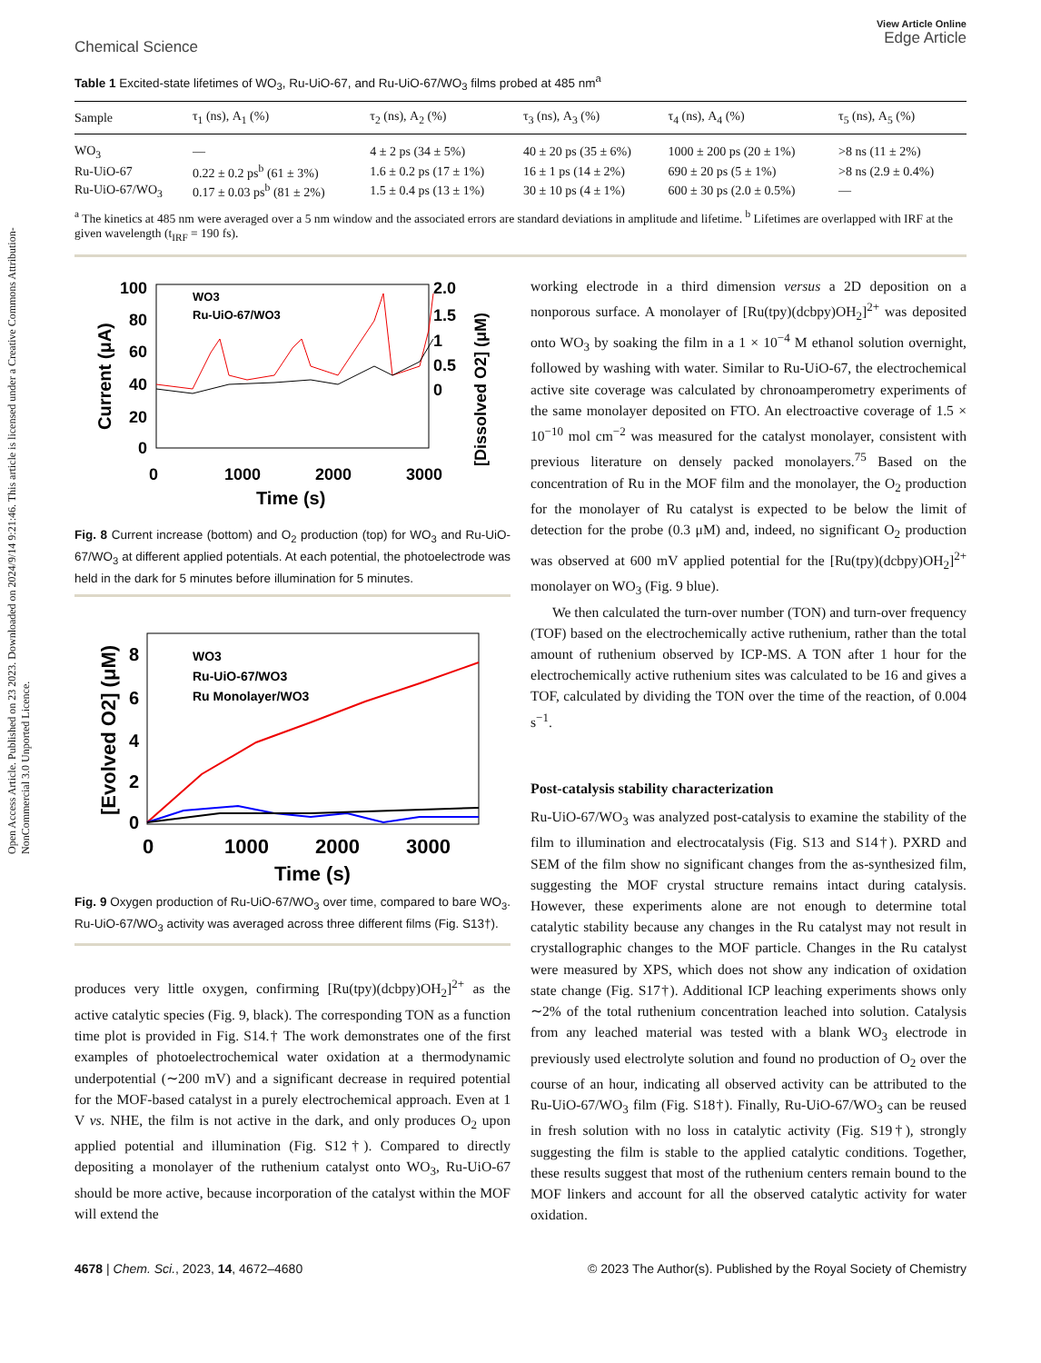Open Access Article. Published on 23 2023. Downloaded on 2024/9/14 9:21:46. This article is licensed under a Creative Commons Attribution-NonCommercial 3.0 Unported Licence.
Chemical Science
View Article Online
Edge Article
Table 1 Excited-state lifetimes of WO<sub>3</sub>, Ru-UiO-67, and Ru-UiO-67/WO<sub>3</sub> films probed at 485 nm<sup>a</sup>
| Sample | τ<sub>1</sub> (ns), A<sub>1</sub> (%) | τ<sub>2</sub> (ns), A<sub>2</sub> (%) | τ<sub>3</sub> (ns), A<sub>3</sub> (%) | τ<sub>4</sub> (ns), A<sub>4</sub> (%) | τ<sub>5</sub> (ns), A<sub>5</sub> (%) |
| --- | --- | --- | --- | --- | --- |
| WO<sub>3</sub> | — | 4 ± 2 ps (34 ± 5%) | 40 ± 20 ps (35 ± 6%) | 1000 ± 200 ps (20 ± 1%) | >8 ns (11 ± 2%) |
| Ru-UiO-67 | 0.22 ± 0.2 ps<sup>b</sup> (61 ± 3%) | 1.6 ± 0.2 ps (17 ± 1%) | 16 ± 1 ps (14 ± 2%) | 690 ± 20 ps (5 ± 1%) | >8 ns (2.9 ± 0.4%) |
| Ru-UiO-67/WO<sub>3</sub> | 0.17 ± 0.03 ps<sup>b</sup> (81 ± 2%) | 1.5 ± 0.4 ps (13 ± 1%) | 30 ± 10 ps (4 ± 1%) | 600 ± 30 ps (2.0 ± 0.5%) | — |
<sup>a</sup> The kinetics at 485 nm were averaged over a 5 nm window and the associated errors are standard deviations in amplitude and lifetime. <sup>b</sup> Lifetimes are overlapped with IRF at the given wavelength (t<sub>IRF</sub> = 190 fs).
100
80
60
40
20
0
0
1000
2000
3000
Time (s)
Current (μA)
2.0
1.5
1
0.5
0
[Dissolved O2] (μM)
WO3
Ru-UiO-67/WO3
Fig. 8 Current increase (bottom) and O<sub>2</sub> production (top) for WO<sub>3</sub> and Ru-UiO-67/WO<sub>3</sub> at different applied potentials. At each potential, the photoelectrode was held in the dark for 5 minutes before illumination for 5 minutes.
8
6
4
2
0
0
1000
2000
3000
Time (s)
[Evolved O2] (μM)
WO3
Ru-UiO-67/WO3
Ru Monolayer/WO3
Fig. 9 Oxygen production of Ru-UiO-67/WO<sub>3</sub> over time, compared to bare WO<sub>3</sub>. Ru-UiO-67/WO<sub>3</sub> activity was averaged across three different films (Fig. S13†).
produces very little oxygen, confirming [Ru(tpy)(dcbpy)OH<sub>2</sub>]<sup>2+</sup> as the active catalytic species (Fig. 9, black). The corresponding TON as a function time plot is provided in Fig. S14.† The work demonstrates one of the first examples of photoelectrochemical water oxidation at a thermodynamic underpotential (∼200 mV) and a significant decrease in required potential for the MOF-based catalyst in a purely electrochemical approach. Even at 1 V vs. NHE, the film is not active in the dark, and only produces O<sub>2</sub> upon applied potential and illumination (Fig. S12†). Compared to directly depositing a monolayer of the ruthenium catalyst onto WO<sub>3</sub>, Ru-UiO-67 should be more active, because incorporation of the catalyst within the MOF will extend the
working electrode in a third dimension versus a 2D deposition on a nonporous surface. A monolayer of [Ru(tpy)(dcbpy)OH<sub>2</sub>]<sup>2+</sup> was deposited onto WO<sub>3</sub> by soaking the film in a 1 × 10<sup>−4</sup> M ethanol solution overnight, followed by washing with water. Similar to Ru-UiO-67, the electrochemical active site coverage was calculated by chronoamperometry experiments of the same monolayer deposited on FTO. An electroactive coverage of 1.5 × 10<sup>−10</sup> mol cm<sup>−2</sup> was measured for the catalyst monolayer, consistent with previous literature on densely packed monolayers.<sup>75</sup> Based on the concentration of Ru in the MOF film and the monolayer, the O<sub>2</sub> production for the monolayer of Ru catalyst is expected to be below the limit of detection for the probe (0.3 μM) and, indeed, no significant O<sub>2</sub> production was observed at 600 mV applied potential for the [Ru(tpy)(dcbpy)OH<sub>2</sub>]<sup>2+</sup> monolayer on WO<sub>3</sub> (Fig. 9 blue).
We then calculated the turn-over number (TON) and turn-over frequency (TOF) based on the electrochemically active ruthenium, rather than the total amount of ruthenium observed by ICP-MS. A TON after 1 hour for the electrochemically active ruthenium sites was calculated to be 16 and gives a TOF, calculated by dividing the TON over the time of the reaction, of 0.004 s<sup>−1</sup>.
Post-catalysis stability characterization
Ru-UiO-67/WO<sub>3</sub> was analyzed post-catalysis to examine the stability of the film to illumination and electrocatalysis (Fig. S13 and S14†). PXRD and SEM of the film show no significant changes from the as-synthesized film, suggesting the MOF crystal structure remains intact during catalysis. However, these experiments alone are not enough to determine total catalytic stability because any changes in the Ru catalyst may not result in crystallographic changes to the MOF particle. Changes in the Ru catalyst were measured by XPS, which does not show any indication of oxidation state change (Fig. S17†). Additional ICP leaching experiments shows only ∼2% of the total ruthenium concentration leached into solution. Catalysis from any leached material was tested with a blank WO<sub>3</sub> electrode in previously used electrolyte solution and found no production of O<sub>2</sub> over the course of an hour, indicating all observed activity can be attributed to the Ru-UiO-67/WO<sub>3</sub> film (Fig. S18†). Finally, Ru-UiO-67/WO<sub>3</sub> can be reused in fresh solution with no loss in catalytic activity (Fig. S19†), strongly suggesting the film is stable to the applied catalytic conditions. Together, these results suggest that most of the ruthenium centers remain bound to the MOF linkers and account for all the observed catalytic activity for water oxidation.
4678 | Chem. Sci., 2023, 14, 4672–4680
© 2023 The Author(s). Published by the Royal Society of Chemistry